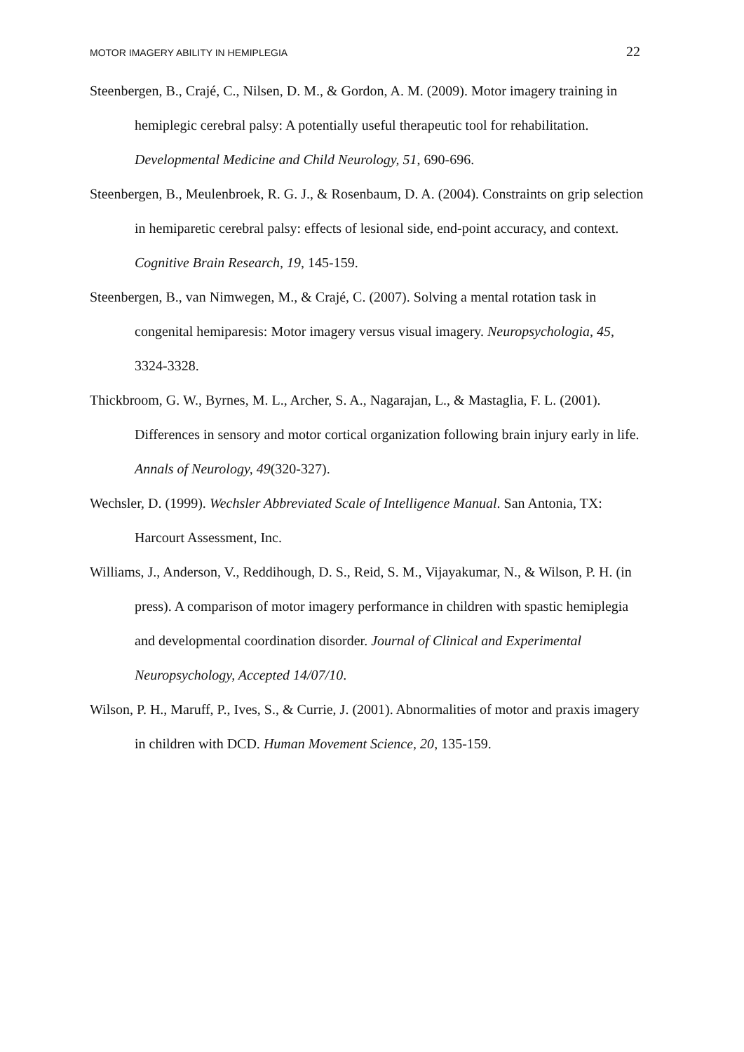MOTOR IMAGERY ABILITY IN HEMIPLEGIA 22
Steenbergen, B., Crajé, C., Nilsen, D. M., & Gordon, A. M. (2009). Motor imagery training in hemiplegic cerebral palsy: A potentially useful therapeutic tool for rehabilitation. Developmental Medicine and Child Neurology, 51, 690-696.
Steenbergen, B., Meulenbroek, R. G. J., & Rosenbaum, D. A. (2004). Constraints on grip selection in hemiparetic cerebral palsy: effects of lesional side, end-point accuracy, and context. Cognitive Brain Research, 19, 145-159.
Steenbergen, B., van Nimwegen, M., & Crajé, C. (2007). Solving a mental rotation task in congenital hemiparesis: Motor imagery versus visual imagery. Neuropsychologia, 45, 3324-3328.
Thickbroom, G. W., Byrnes, M. L., Archer, S. A., Nagarajan, L., & Mastaglia, F. L. (2001). Differences in sensory and motor cortical organization following brain injury early in life. Annals of Neurology, 49(320-327).
Wechsler, D. (1999). Wechsler Abbreviated Scale of Intelligence Manual. San Antonia, TX: Harcourt Assessment, Inc.
Williams, J., Anderson, V., Reddihough, D. S., Reid, S. M., Vijayakumar, N., & Wilson, P. H. (in press). A comparison of motor imagery performance in children with spastic hemiplegia and developmental coordination disorder. Journal of Clinical and Experimental Neuropsychology, Accepted 14/07/10.
Wilson, P. H., Maruff, P., Ives, S., & Currie, J. (2001). Abnormalities of motor and praxis imagery in children with DCD. Human Movement Science, 20, 135-159.